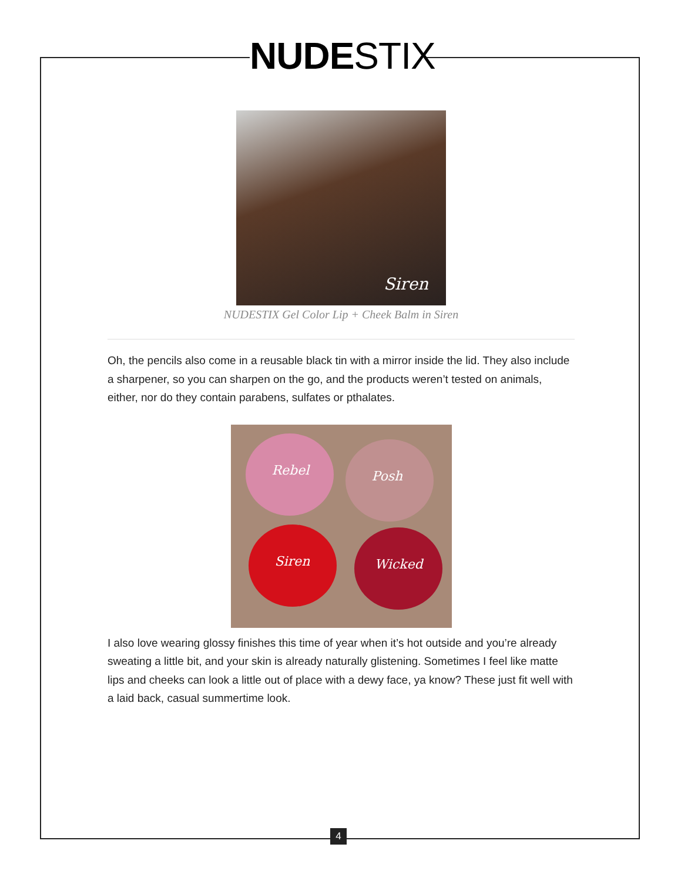NUDE STIX
Siren
NUDESTIX Gel Color Lip + Cheek Balm in Siren
Oh, the pencils also come in a reusable black tin with a mirror inside the lid. They also include a sharpener, so you can sharpen on the go, and the products weren’t tested on animals, either, nor do they contain parabens, sulfates or pthalates.
Rebel Posh
Siren Wicked
I also love wearing glossy finishes this time of year when it’s hot outside and you’re already sweating a little bit, and your skin is already naturally glistening. Sometimes I feel like matte lips and cheeks can look a little out of place with a dewy face, ya know? These just fit well with a laid back, casual summertime look.
4